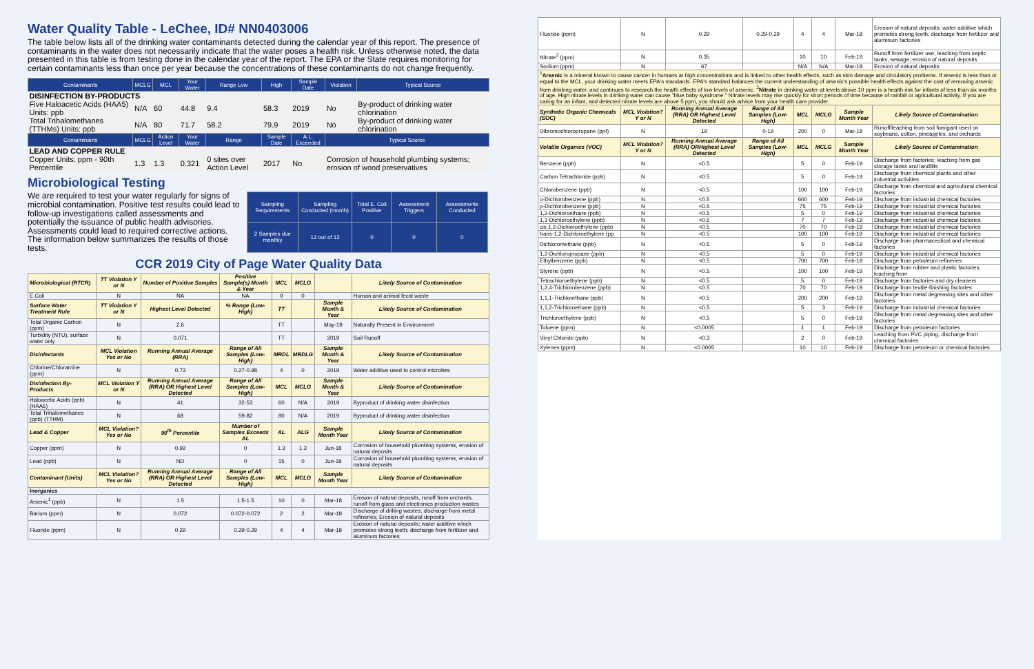Water Quality Table - LeChee, ID# NN0403006
The table below lists all of the drinking water contaminants detected during the calendar year of this report. The presence of contaminants in the water does not necessarily indicate that the water poses a health risk. Unless otherwise noted, the data presented in this table is from testing done in the calendar year of the report. The EPA or the State requires monitoring for certain contaminants less than once per year because the concentrations of these contaminants do not change frequently.
| Contaminants | MCLG | MCL | Your Water | Range Low | High | Sample Date | Violation | Typical Source |
| --- | --- | --- | --- | --- | --- | --- | --- | --- |
| DISINFECTION BY-PRODUCTS | | | | | | | | |
| Five Haloacetic Acids (HAA5) Units: ppb | N/A | 60 | 44.8 | 9.4 | 58.3 | 2019 | No | By-product of drinking water chlorination |
| Total Trihalomethanes (TTHMs) Units: ppb | N/A | 80 | 71.7 | 58.2 | 79.9 | 2019 | No | By-product of drinking water chlorination |
| Contaminants | MCLG | Action Level | Your Water | Range | Sample Date | A.L. Exceeded | Typical Source | |
| LEAD AND COPPER RULE | | | | | | | | |
| Copper Units: ppm - 90th Percentile | 1.3 | 1.3 | 0.321 | 0 sites over Action Level | 2017 | No | Corrosion of household plumbing systems; erosion of wood preservatives | |
Microbiological Testing
We are required to test your water regularly for signs of microbial contamination. Positive test results could lead to follow-up investigations called assessments and potentially the issuance of public health advisories. Assessments could lead to required corrective actions. The information below summarizes the results of those tests.
| Sampling Requirements | Sampling Conducted (month) | Total E. Coli Positive | Assessment Triggers | Assessments Conducted |
| --- | --- | --- | --- | --- |
| 2 Samples due monthly | 12 out of 12 | 0 | 0 | 0 |
CCR 2019 City of Page Water Quality Data
| Microbiological (RTCR) | TT Violation Y or N | Number of Positive Samples | Positive Sample(s) Month & Year | MCL | MCLG | | Likely Source of Contamination |
| --- | --- | --- | --- | --- | --- | --- | --- |
| E.Coli | N | NA | NA | 0 | 0 | | Human and animal fecal waste |
| Surface Water Treatment Rule | TT Violation Y or N | Highest Level Detected | % Range (Low-High) | TT | | Sample Month & Year | Likely Source of Contamination |
| Total Organic Carbon (ppm) | N | 2.6 | | TT | | May-19 | Naturally Present in Environment |
| Turbidity (NTU), surface water only | N | 0.071 | | TT | | 2019 | Soil Runoff |
| Disinfectants | MCL Violation Yes or No | Running Annual Average (RRA) | Range of All Samples (Low-High) | MRDL | MRDLG | Sample Month & Year | Likely Source of Contamination |
| Chlorine/Chloramine (ppm) | N | 0.73 | 0.27-0.98 | 4 | 0 | 2019 | Water additive used to control microbes |
| Disinfection By-Products | MCL Violation Y or N | Running Annual Average (RRA) OR Highest Level Detected | Range of All Samples (Low-High) | MCL | MCLG | Sample Month & Year | Likely Source of Contamination |
| Haloacetic Acids (ppb) (HAA5) | N | 41 | 32-53 | 60 | N/A | 2019 | Byproduct of drinking water disinfection |
| Total Trihalomethanes (ppb) (TTHM) | N | 68 | 59-82 | 80 | N/A | 2019 | Byproduct of drinking water disinfection |
| Lead & Copper | MCL Violation? Yes or No | 90<sup>th</sup> Percentile | Number of Samples Exceeds AL | AL | ALG | Sample Month Year | Likely Source of Contamination |
| Copper (ppm) | N | 0.92 | 0 | 1.3 | 1.3 | Jun-18 | Corrosion of household plumbing systems, erosion of natural deposits |
| Lead (ppb) | N | ND | 0 | 15 | 0 | Jun-18 | Corrosion of household plumbing systems, erosion of natural deposits |
| Contaminant (Units) | MCL Violation? Yes or No | Running Annual Average (RRA) OR Highest Level Detected | Range of All Samples (Low-High) | MCL | MCLG | Sample Month Year | Likely Source of Contamination |
| Inorganics | | | | | | | |
| Arsenic<sup>1</sup> (ppb) | N | 1.5 | 1.5-1.5 | 10 | 0 | Mar-18 | Erosion of natural deposits, runoff from orchards, runoff from glass and electronics production wastes |
| Barium (ppm) | N | 0.072 | 0.072-0.072 | 2 | 2 | Mar-18 | Discharge of drilling wastes; discharge from metal refineries; Erosion of natural deposits |
| Fluoride (ppm) | N | 0.29 | 0.29-0.29 | 4 | 4 | Mar-18 | Erosion of natural deposits; water additive which promotes strong teeth; discharge from fertilizer and aluminum factories |
| Fluoride (ppm) | N | 0.29 | 0.29-0.29 | 4 | 4 | Mar-18 | Erosion of natural deposits; water additive which promotes strong teeth; discharge from fertilizer and aluminum factories |
| Nitrate<sup>2</sup> (ppm) | N | 0.35 | | 10 | 10 | Feb-19 | Runoff from fertilizer use; leaching from septic tanks, sewage; erosion of natural deposits |
| Sodium (ppm) | N | 67 | | N/A | N/A | Mar-18 | Erosion of natural deposits |
| <sup>1</sup> Arsenic is a mineral known to cause cancer in humans at high concentrations and is linked to other health effects, such as skin damage and circulatory problems. If arsenic is less than or equal to the MCL, your drinking water meets EPA's standards. EPA's standard balances the current understanding of arsenic's possible health effects against the cost of removing arsenic from drinking water, and continues to research the health effects of low levels of arsenic. <sup>2</sup> Nitrate in drinking water at levels above 10 ppm is a health risk for infants of less than six months of age. High nitrate levels in drinking water can cause "blue baby syndrome." Nitrate levels may rise quickly for short periods of time because of rainfall or agricultural activity. If you are caring for an infant, and detected nitrate levels are above 5 ppm, you should ask advice from your health care provider. | | | | | | | |
| Synthetic Organic Chemicals (SOC) | MCL Violation? Y or N | Running Annual Average (RRA) OR Highest Level Detected | Range of All Samples (Low-High) | MCL | MCLG | Sample Month Year | Likely Source of Contamination |
| Dibromochloropropane (ppt) | N | 19 | 0-19 | 200 | 0 | Mar-18 | Runoff/leaching from soil fumigant used on soybeans, cotton, pineapples, and orchards |
| Volatile Organics (VOC) | MCL Violation? Y or N | Running Annual Average (RRA) ORHighest Level Detected | Range of All Samples (Low-High) | MCL | MCLG | Sample Month Year | Likely Source of Contamination |
| Benzene (ppb) | N | <0.5 | | 5 | 0 | Feb-19 | Discharge from factories; leaching from gas storage tanks and landfills |
| Carbon Tetrachloride (ppb) | N | <0.5 | | 5 | 0 | Feb-19 | Discharge from chemical plants and other industrial activities |
| Chlorobenzene (ppb) | N | <0.5 | | 100 | 100 | Feb-19 | Discharge from chemical and agricultural chemical factories |
| o-Dichlorobenzene (ppb) | N | <0.5 | | 600 | 600 | Feb-19 | Discharge from industrial chemical factories |
| p-Dichlorobenzene (ppb) | N | <0.5 | | 75 | 75 | Feb-19 | Discharge from industrial chemical factories |
| 1,2-Dichloroethane (ppb) | N | <0.5 | | 5 | 0 | Feb-19 | Discharge from industrial chemical factories |
| 1,1-Dichloroethylene (ppb) | N | <0.5 | | 7 | 7 | Feb-19 | Discharge from industrial chemical factories |
| cis,1,2-Dichloroethylene (ppb) | N | <0.5 | | 70 | 70 | Feb-19 | Discharge from industrial chemical factories |
| trans-1,2-Dichloroethylene (pp | N | <0.5 | | 100 | 100 | Feb-19 | Discharge from industrial chemical factories |
| Dichloromethane (ppb) | N | <0.5 | | 5 | 0 | Feb-19 | Discharge from pharmaceutical and chemical factories |
| 1,2-Dichloropropane (ppb) | N | <0.5 | | 5 | 0 | Feb-19 | Discharge from industrial chemical factories |
| Ethylbenzene (ppb) | N | <0.5 | | 700 | 700 | Feb-19 | Discharge from petroleum refineries |
| Styrene (ppb) | N | <0.5 | | 100 | 100 | Feb-19 | Discharge from rubber and plastic factories; leaching from |
| Tetrachloroethylene (ppb) | N | <0.5 | | 5 | 0 | Feb-19 | Discharge from factories and dry cleaners |
| 1,2,4-Trichlorobenzene (ppb) | N | <0.5 | | 70 | 70 | Feb-19 | Discharge from textile-finishing factories |
| 1,1,1-Trichlorethane (ppb) | N | <0.5 | | 200 | 200 | Feb-19 | Discharge from metal degreasing sites and other factories |
| 1,1,2-Trichloroethane (ppb) | N | <0.5 | | 5 | 3 | Feb-19 | Discharge from industrial chemical factories |
| Trichloroethylene (ppb) | N | <0.5 | | 5 | 0 | Feb-19 | Discharge from metal degreasing sites and other factories |
| Toluene (ppm) | N | <0.0005 | | 1 | 1 | Feb-19 | Discharge from petroleum factories |
| Vinyl Chloride (ppb) | N | <0.3 | | 2 | 0 | Feb-19 | Leaching from PVC piping, discharge from chemical factories |
| Xylenes (ppm) | N | <0.0005 | | 10 | 10 | Feb-19 | Discharge from petroleum or chemical factories |